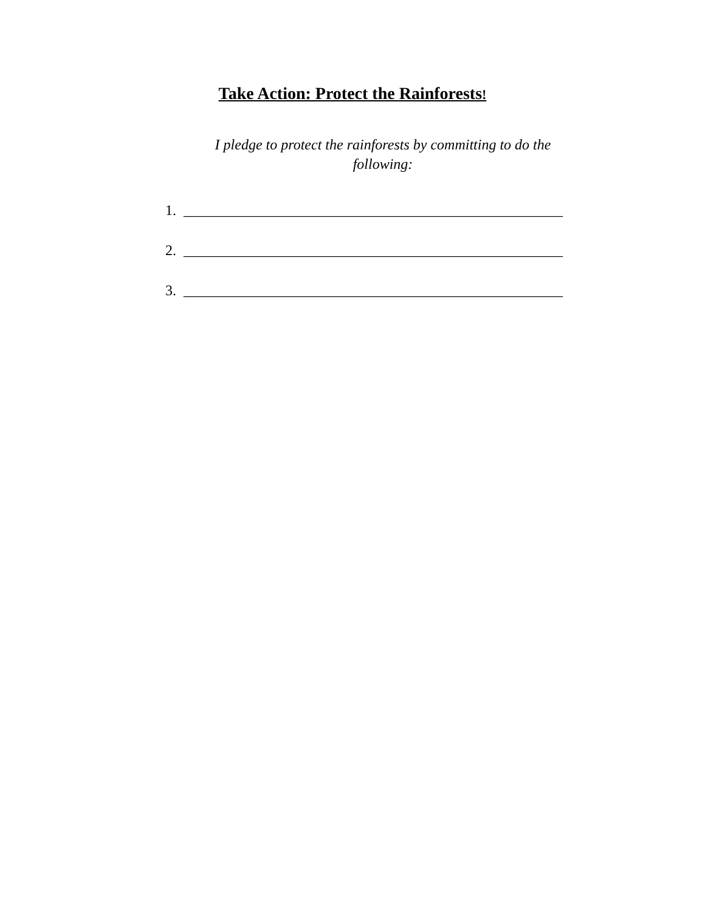Take Action: Protect the Rainforests!
I pledge to protect the rainforests by committing to do the following:
1. ____________________________________________________
2. ____________________________________________________
3. ____________________________________________________